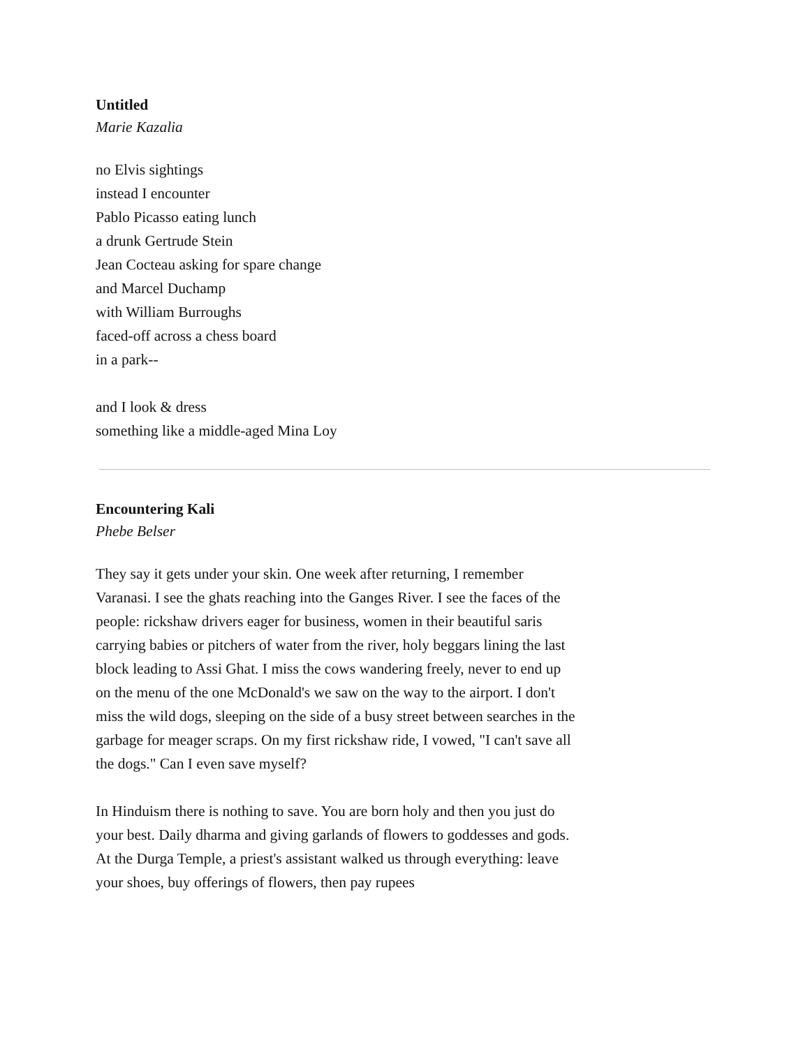Untitled
Marie Kazalia
no Elvis sightings
instead I encounter
Pablo Picasso eating lunch
a drunk Gertrude Stein
Jean Cocteau asking for spare change
and Marcel Duchamp
with William Burroughs
faced-off across a chess board
in a park--
and I look & dress
something like a middle-aged Mina Loy
Encountering Kali
Phebe Belser
They say it gets under your skin. One week after returning, I remember Varanasi. I see the ghats reaching into the Ganges River. I see the faces of the people: rickshaw drivers eager for business, women in their beautiful saris carrying babies or pitchers of water from the river, holy beggars lining the last block leading to Assi Ghat. I miss the cows wandering freely, never to end up on the menu of the one McDonald's we saw on the way to the airport. I don't miss the wild dogs, sleeping on the side of a busy street between searches in the garbage for meager scraps. On my first rickshaw ride, I vowed, "I can't save all the dogs." Can I even save myself?
In Hinduism there is nothing to save. You are born holy and then you just do your best. Daily dharma and giving garlands of flowers to goddesses and gods. At the Durga Temple, a priest's assistant walked us through everything: leave your shoes, buy offerings of flowers, then pay rupees